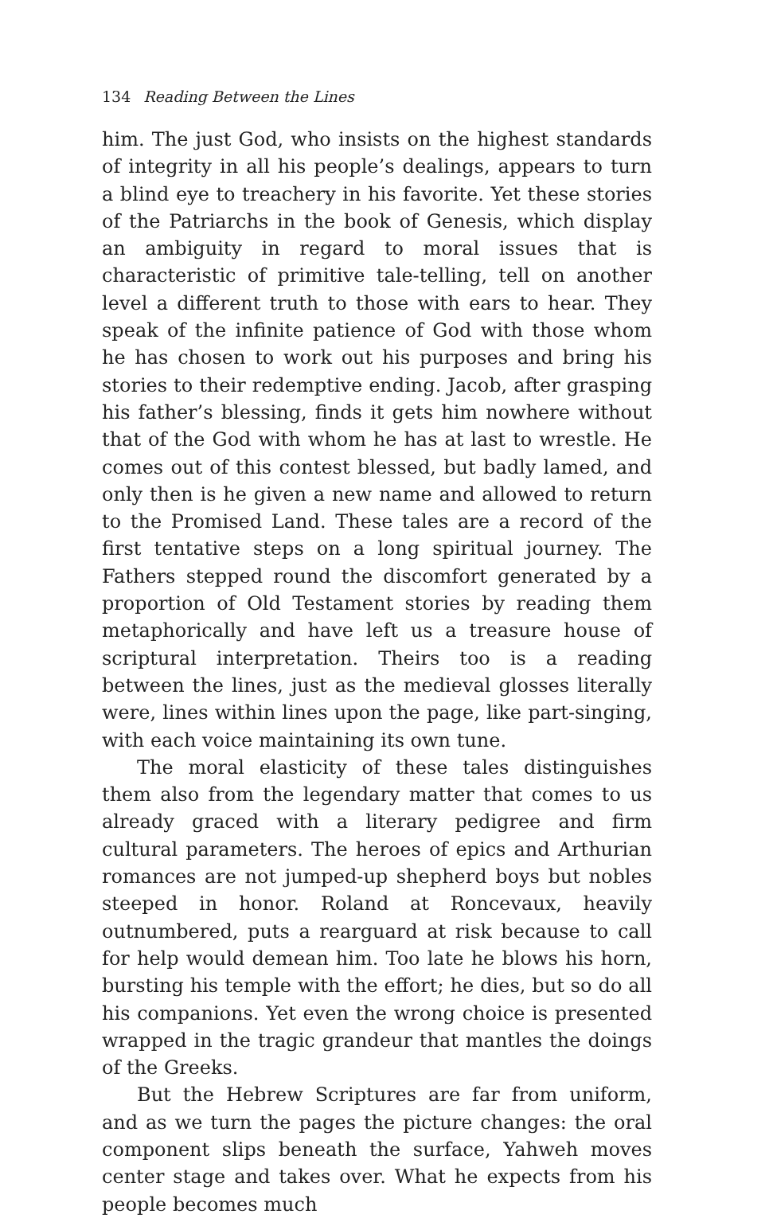134 Reading Between the Lines
him. The just God, who insists on the highest standards of integrity in all his people’s dealings, appears to turn a blind eye to treachery in his favorite. Yet these stories of the Patriarchs in the book of Genesis, which display an ambiguity in regard to moral issues that is characteristic of primitive tale-telling, tell on another level a different truth to those with ears to hear. They speak of the infinite patience of God with those whom he has chosen to work out his purposes and bring his stories to their redemptive ending. Jacob, after grasping his father’s blessing, finds it gets him nowhere without that of the God with whom he has at last to wrestle. He comes out of this contest blessed, but badly lamed, and only then is he given a new name and allowed to return to the Promised Land. These tales are a record of the first tentative steps on a long spiritual journey. The Fathers stepped round the discomfort generated by a proportion of Old Testament stories by reading them metaphorically and have left us a treasure house of scriptural interpretation. Theirs too is a reading between the lines, just as the medieval glosses literally were, lines within lines upon the page, like part-singing, with each voice maintaining its own tune.
The moral elasticity of these tales distinguishes them also from the legendary matter that comes to us already graced with a literary pedigree and firm cultural parameters. The heroes of epics and Arthurian romances are not jumped-up shepherd boys but nobles steeped in honor. Roland at Roncevaux, heavily outnumbered, puts a rearguard at risk because to call for help would demean him. Too late he blows his horn, bursting his temple with the effort; he dies, but so do all his companions. Yet even the wrong choice is presented wrapped in the tragic grandeur that mantles the doings of the Greeks.
But the Hebrew Scriptures are far from uniform, and as we turn the pages the picture changes: the oral component slips beneath the surface, Yahweh moves center stage and takes over. What he expects from his people becomes much